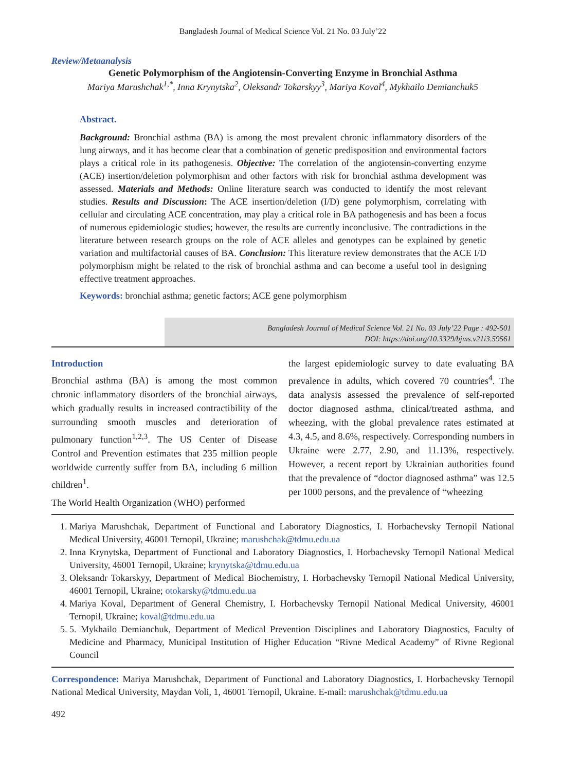Bangladesh Journal of Medical Science Vol. 21 No. 03 July’22
Review/Metaanalysis
Genetic Polymorphism of the Angiotensin-Converting Enzyme in Bronchial Asthma
Mariya Marushchak<sup>1,*</sup>, Inna Krynytska<sup>2</sup>, Oleksandr Tokarskyy<sup>3</sup>, Mariya Koval<sup>4</sup>, Mykhailo Demianchuk5
Abstract.
Background: Bronchial asthma (BA) is among the most prevalent chronic inflammatory disorders of the lung airways, and it has become clear that a combination of genetic predisposition and environmental factors plays a critical role in its pathogenesis. Objective: The correlation of the angiotensin-converting enzyme (ACE) insertion/deletion polymorphism and other factors with risk for bronchial asthma development was assessed. Materials and Methods: Online literature search was conducted to identify the most relevant studies. Results and Discussion: The ACE insertion/deletion (I/D) gene polymorphism, correlating with cellular and circulating ACE concentration, may play a critical role in BA pathogenesis and has been a focus of numerous epidemiologic studies; however, the results are currently inconclusive. The contradictions in the literature between research groups on the role of ACE alleles and genotypes can be explained by genetic variation and multifactorial causes of BA. Conclusion: This literature review demonstrates that the ACE I/D polymorphism might be related to the risk of bronchial asthma and can become a useful tool in designing effective treatment approaches.
Keywords: bronchial asthma; genetic factors; ACE gene polymorphism
Bangladesh Journal of Medical Science Vol. 21 No. 03 July’22 Page : 492-501
DOI: https://doi.org/10.3329/bjms.v21i3.59561
Introduction
Bronchial asthma (BA) is among the most common chronic inflammatory disorders of the bronchial airways, which gradually results in increased contractibility of the surrounding smooth muscles and deterioration of pulmonary function<sup>1,2,3</sup>. The US Center of Disease Control and Prevention estimates that 235 million people worldwide currently suffer from BA, including 6 million children<sup>1</sup>.
The World Health Organization (WHO) performed
the largest epidemiologic survey to date evaluating BA prevalence in adults, which covered 70 countries<sup>4</sup>. The data analysis assessed the prevalence of self-reported doctor diagnosed asthma, clinical/treated asthma, and wheezing, with the global prevalence rates estimated at 4.3, 4.5, and 8.6%, respectively. Corresponding numbers in Ukraine were 2.77, 2.90, and 11.13%, respectively. However, a recent report by Ukrainian authorities found that the prevalence of “doctor diagnosed asthma” was 12.5 per 1000 persons, and the prevalence of “wheezing
1. Mariya Marushchak, Department of Functional and Laboratory Diagnostics, I. Horbachevsky Ternopil National Medical University, 46001 Ternopil, Ukraine; marushchak@tdmu.edu.ua
2. Inna Krynytska, Department of Functional and Laboratory Diagnostics, I. Horbachevsky Ternopil National Medical University, 46001 Ternopil, Ukraine; krynytska@tdmu.edu.ua
3. Oleksandr Tokarskyy, Department of Medical Biochemistry, I. Horbachevsky Ternopil National Medical University, 46001 Ternopil, Ukraine; otokarsky@tdmu.edu.ua
4. Mariya Koval, Department of General Chemistry, I. Horbachevsky Ternopil National Medical University, 46001 Ternopil, Ukraine; koval@tdmu.edu.ua
5. 5. Mykhailo Demianchuk, Department of Medical Prevention Disciplines and Laboratory Diagnostics, Faculty of Medicine and Pharmacy, Municipal Institution of Higher Education “Rivne Medical Academy” of Rivne Regional Council
Correspondence: Mariya Marushchak, Department of Functional and Laboratory Diagnostics, I. Horbachevsky Ternopil National Medical University, Maydan Voli, 1, 46001 Ternopil, Ukraine. E-mail: marushchak@tdmu.edu.ua
492